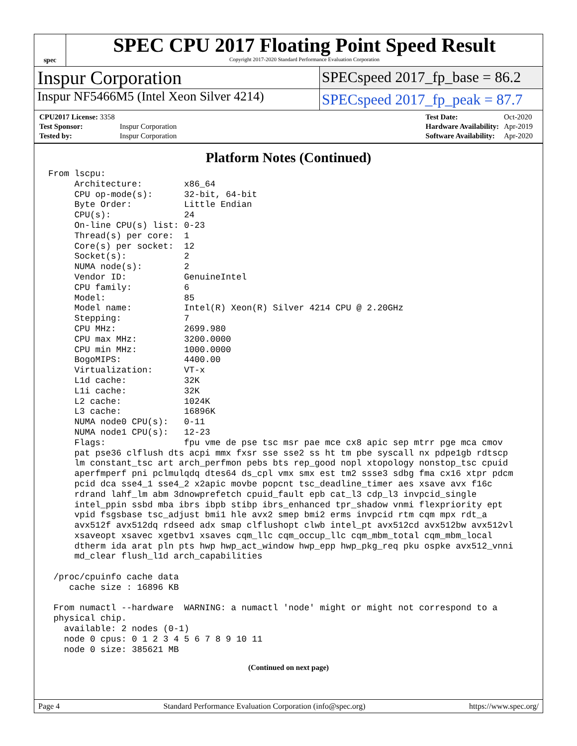spec
SPEC CPU 2017 Floating Point Speed Result
Copyright 2017-2020 Standard Performance Evaluation Corporation
Inspur Corporation
SPECspeed 2017_fp_base = 86.2
Inspur NF5466M5 (Intel Xeon Silver 4214)
SPECspeed 2017_fp_peak = 87.7
| CPU2017 License: 3358 | |
| Test Sponsor: | Inspur Corporation |
| Tested by: | Inspur Corporation |
| Test Date: | Oct-2020 |
| Hardware Availability: | Apr-2019 |
| Software Availability: | Apr-2020 |
Platform Notes (Continued)
From lscpu:
     Architecture:        x86_64
     CPU op-mode(s):      32-bit, 64-bit
     Byte Order:          Little Endian
     CPU(s):              24
     On-line CPU(s) list: 0-23
     Thread(s) per core:  1
     Core(s) per socket:  12
     Socket(s):           2
     NUMA node(s):        2
     Vendor ID:           GenuineIntel
     CPU family:          6
     Model:               85
     Model name:          Intel(R) Xeon(R) Silver 4214 CPU @ 2.20GHz
     Stepping:            7
     CPU MHz:             2699.980
     CPU max MHz:         3200.0000
     CPU min MHz:         1000.0000
     BogoMIPS:            4400.00
     Virtualization:      VT-x
     L1d cache:           32K
     L1i cache:           32K
     L2 cache:            1024K
     L3 cache:            16896K
     NUMA node0 CPU(s):   0-11
     NUMA node1 CPU(s):   12-23
     Flags:               fpu vme de pse tsc msr pae mce cx8 apic sep mtrr pge mca cmov
     pat pse36 clflush dts acpi mmx fxsr sse sse2 ss ht tm pbe syscall nx pdpe1gb rdtscp
     lm constant_tsc art arch_perfmon pebs bts rep_good nopl xtopology nonstop_tsc cpuid
     aperfmperf pni pclmulqdq dtes64 ds_cpl vmx smx est tm2 ssse3 sdbg fma cx16 xtpr pdcm
     pcid dca sse4_1 sse4_2 x2apic movbe popcnt tsc_deadline_timer aes xsave avx f16c
     rdrand lahf_lm abm 3dnowprefetch cpuid_fault epb cat_l3 cdp_l3 invpcid_single
     intel_ppin ssbd mba ibrs ibpb stibp ibrs_enhanced tpr_shadow vnmi flexpriority ept
     vpid fsgsbase tsc_adjust bmi1 hle avx2 smep bmi2 erms invpcid rtm cqm mpx rdt_a
     avx512f avx512dq rdseed adx smap clflushopt clwb intel_pt avx512cd avx512bw avx512vl
     xsaveopt xsavec xgetbv1 xsaves cqm_llc cqm_occup_llc cqm_mbm_total cqm_mbm_local
     dtherm ida arat pln pts hwp hwp_act_window hwp_epp hwp_pkg_req pku ospke avx512_vnni
     md_clear flush_l1d arch_capabilities

 /proc/cpuinfo cache data
    cache size : 16896 KB

 From numactl --hardware  WARNING: a numactl 'node' might or might not correspond to a
 physical chip.
   available: 2 nodes (0-1)
   node 0 cpus: 0 1 2 3 4 5 6 7 8 9 10 11
   node 0 size: 385621 MB
(Continued on next page)
Page 4 Standard Performance Evaluation Corporation (info@spec.org) https://www.spec.org/